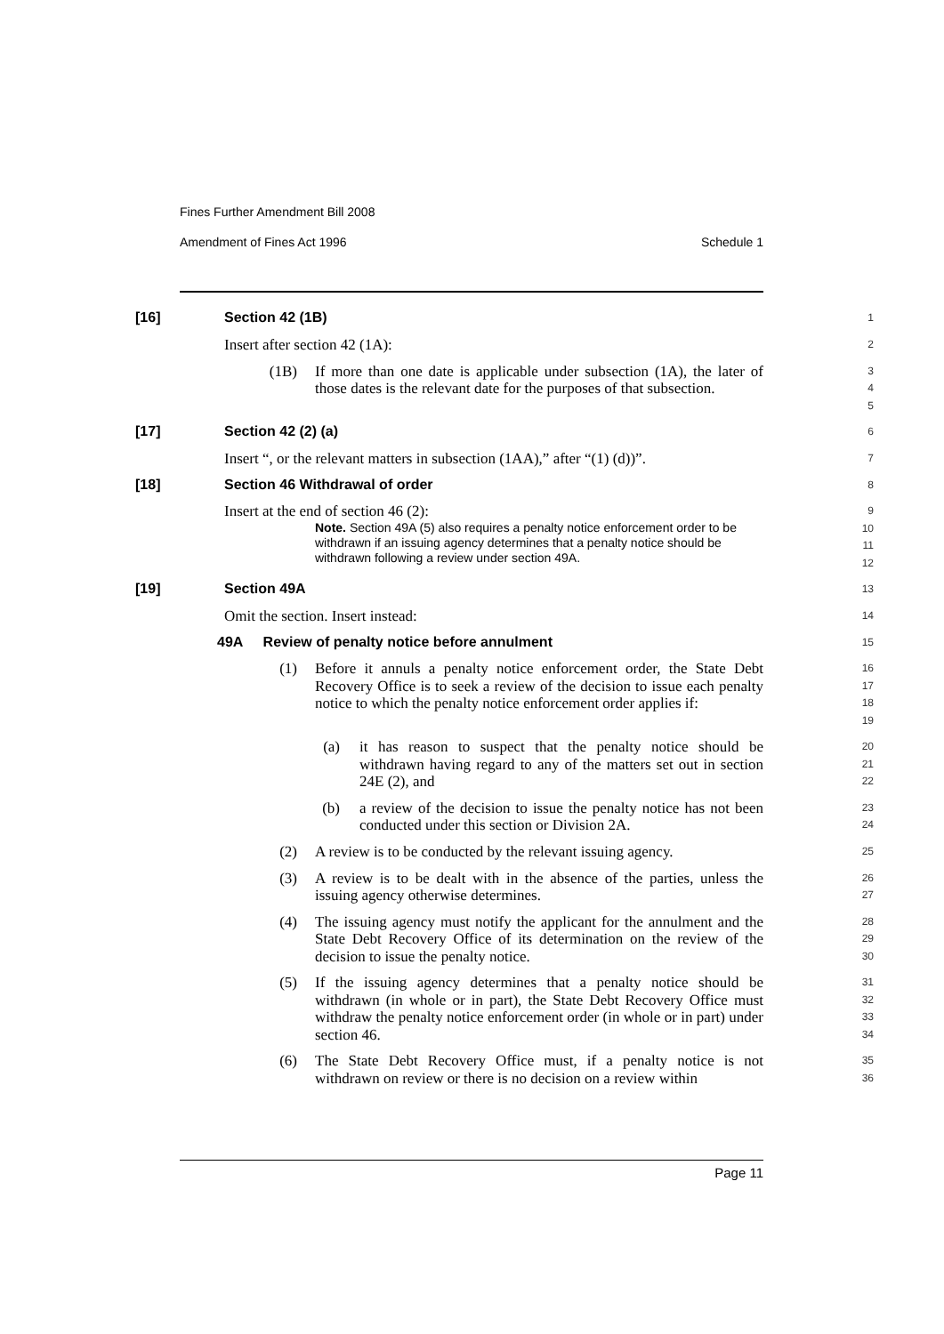Fines Further Amendment Bill 2008
Amendment of Fines Act 1996 Schedule 1
[16] Section 42 (1B)
1
Insert after section 42 (1A):
2
(1B) If more than one date is applicable under subsection (1A), the later of those dates is the relevant date for the purposes of that subsection.
3
4
5
[17] Section 42 (2) (a)
6
Insert “, or the relevant matters in subsection (1AA),” after “(1) (d))”.
7
[18] Section 46 Withdrawal of order
8
Insert at the end of section 46 (2):
Note. Section 49A (5) also requires a penalty notice enforcement order to be withdrawn if an issuing agency determines that a penalty notice should be withdrawn following a review under section 49A.
9
10
11
12
[19] Section 49A
13
Omit the section. Insert instead:
14
49A Review of penalty notice before annulment
15
(1) Before it annuls a penalty notice enforcement order, the State Debt Recovery Office is to seek a review of the decision to issue each penalty notice to which the penalty notice enforcement order applies if:
16
17
18
19
(a) it has reason to suspect that the penalty notice should be withdrawn having regard to any of the matters set out in section 24E (2), and
20
21
22
(b) a review of the decision to issue the penalty notice has not been conducted under this section or Division 2A.
23
24
(2) A review is to be conducted by the relevant issuing agency.
25
(3) A review is to be dealt with in the absence of the parties, unless the issuing agency otherwise determines.
26
27
(4) The issuing agency must notify the applicant for the annulment and the State Debt Recovery Office of its determination on the review of the decision to issue the penalty notice.
28
29
30
(5) If the issuing agency determines that a penalty notice should be withdrawn (in whole or in part), the State Debt Recovery Office must withdraw the penalty notice enforcement order (in whole or in part) under section 46.
31
32
33
34
(6) The State Debt Recovery Office must, if a penalty notice is not withdrawn on review or there is no decision on a review within
35
36
Page 11